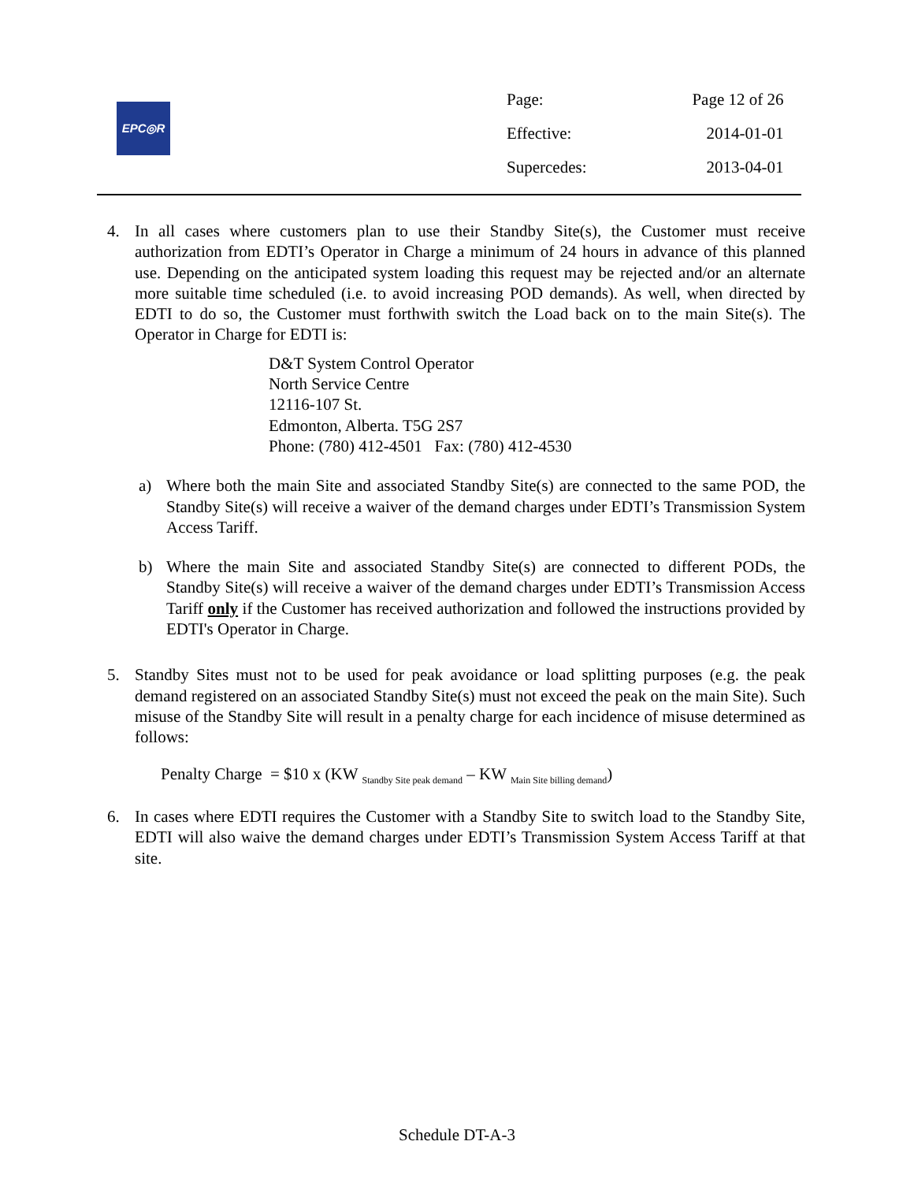EPC◎R
| Page: | Page 12 of 26 |
| Effective: | 2014-01-01 |
| Supercedes: | 2013-04-01 |
4. In all cases where customers plan to use their Standby Site(s), the Customer must receive authorization from EDTI’s Operator in Charge a minimum of 24 hours in advance of this planned use. Depending on the anticipated system loading this request may be rejected and/or an alternate more suitable time scheduled (i.e. to avoid increasing POD demands). As well, when directed by EDTI to do so, the Customer must forthwith switch the Load back on to the main Site(s). The Operator in Charge for EDTI is:
D&T System Control Operator
North Service Centre
12116-107 St.
Edmonton, Alberta. T5G 2S7
Phone: (780) 412-4501 Fax: (780) 412-4530
a) Where both the main Site and associated Standby Site(s) are connected to the same POD, the Standby Site(s) will receive a waiver of the demand charges under EDTI’s Transmission System Access Tariff.
b) Where the main Site and associated Standby Site(s) are connected to different PODs, the Standby Site(s) will receive a waiver of the demand charges under EDTI’s Transmission Access Tariff only if the Customer has received authorization and followed the instructions provided by EDTI's Operator in Charge.
5. Standby Sites must not to be used for peak avoidance or load splitting purposes (e.g. the peak demand registered on an associated Standby Site(s) must not exceed the peak on the main Site). Such misuse of the Standby Site will result in a penalty charge for each incidence of misuse determined as follows:
Penalty Charge = $10 x (KW <sub>Standby Site peak demand</sub> – KW <sub>Main Site billing demand</sub>)
6. In cases where EDTI requires the Customer with a Standby Site to switch load to the Standby Site, EDTI will also waive the demand charges under EDTI’s Transmission System Access Tariff at that site.
Schedule DT-A-3